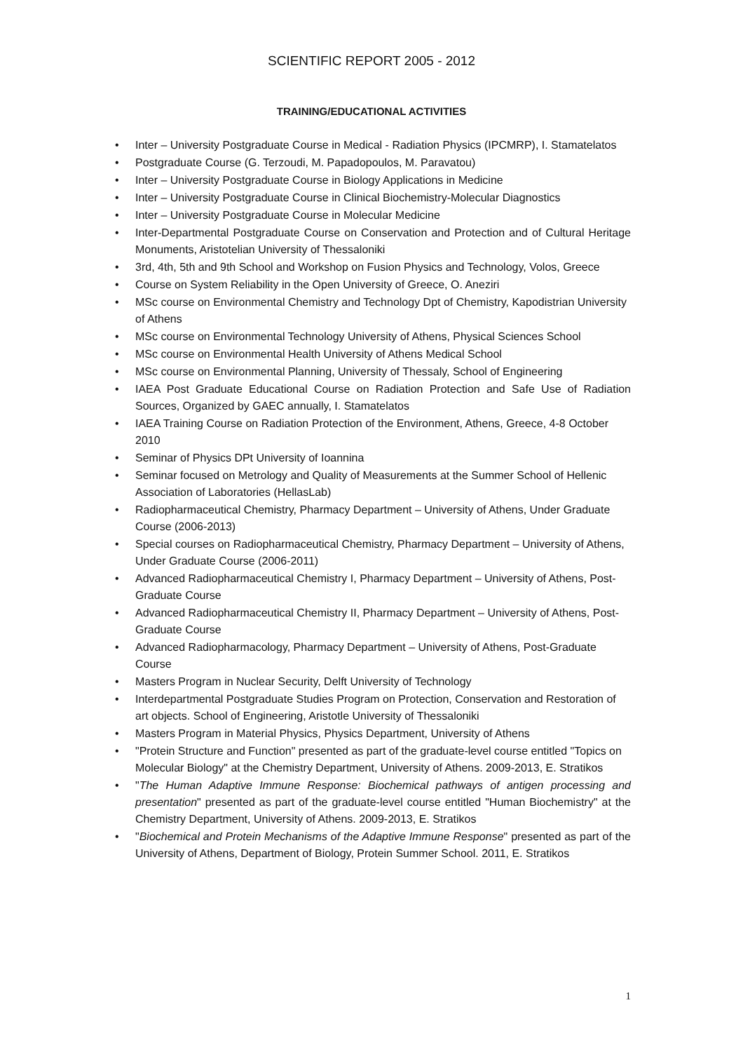SCIENTIFIC REPORT 2005 - 2012
TRAINING/EDUCATIONAL ACTIVITIES
• Inter – University Postgraduate Course in Medical - Radiation Physics (IPCMRP), I. Stamatelatos
• Postgraduate Course (G. Terzoudi, M. Papadopoulos, M. Paravatou)
• Inter – University Postgraduate Course in Biology Applications in Medicine
• Inter – University Postgraduate Course in Clinical Biochemistry-Molecular Diagnostics
• Inter – University Postgraduate Course in Molecular Medicine
• Inter-Departmental Postgraduate Course on Conservation and Protection and of Cultural Heritage Monuments, Aristotelian University of Thessaloniki
• 3rd, 4th, 5th and 9th School and Workshop on Fusion Physics and Technology, Volos, Greece
• Course on System Reliability in the Open University of Greece, O. Aneziri
• MSc course on Environmental Chemistry and Technology Dpt of Chemistry, Kapodistrian University of Athens
• MSc course on Environmental Technology University of Athens, Physical Sciences School
• MSc course on Environmental Health University of Athens Medical School
• MSc course on Environmental Planning, University of Thessaly, School of Engineering
• IAEA Post Graduate Educational Course on Radiation Protection and Safe Use of Radiation Sources, Organized by GAEC annually, I. Stamatelatos
• IAEA Training Course on Radiation Protection of the Environment, Athens, Greece, 4-8 October 2010
• Seminar of Physics DPt University of Ioannina
• Seminar focused on Metrology and Quality of Measurements at the Summer School of Hellenic Association of Laboratories (HellasLab)
• Radiopharmaceutical Chemistry, Pharmacy Department – University of Athens, Under Graduate Course (2006-2013)
• Special courses on Radiopharmaceutical Chemistry, Pharmacy Department – University of Athens, Under Graduate Course (2006-2011)
• Advanced Radiopharmaceutical Chemistry I, Pharmacy Department – University of Athens, Post-Graduate Course
• Advanced Radiopharmaceutical Chemistry II, Pharmacy Department – University of Athens, Post-Graduate Course
• Advanced Radiopharmacology, Pharmacy Department – University of Athens, Post-Graduate Course
• Masters Program in Nuclear Security, Delft University of Technology
• Interdepartmental Postgraduate Studies Program on Protection, Conservation and Restoration of art objects. School of Engineering, Aristotle University of Thessaloniki
• Masters Program in Material Physics, Physics Department, University of Athens
• "Protein Structure and Function" presented as part of the graduate-level course entitled "Topics on Molecular Biology" at the Chemistry Department, University of Athens. 2009-2013, E. Stratikos
• "The Human Adaptive Immune Response: Biochemical pathways of antigen processing and presentation" presented as part of the graduate-level course entitled "Human Biochemistry" at the Chemistry Department, University of Athens. 2009-2013, E. Stratikos
• "Biochemical and Protein Mechanisms of the Adaptive Immune Response" presented as part of the University of Athens, Department of Biology, Protein Summer School. 2011, E. Stratikos
1